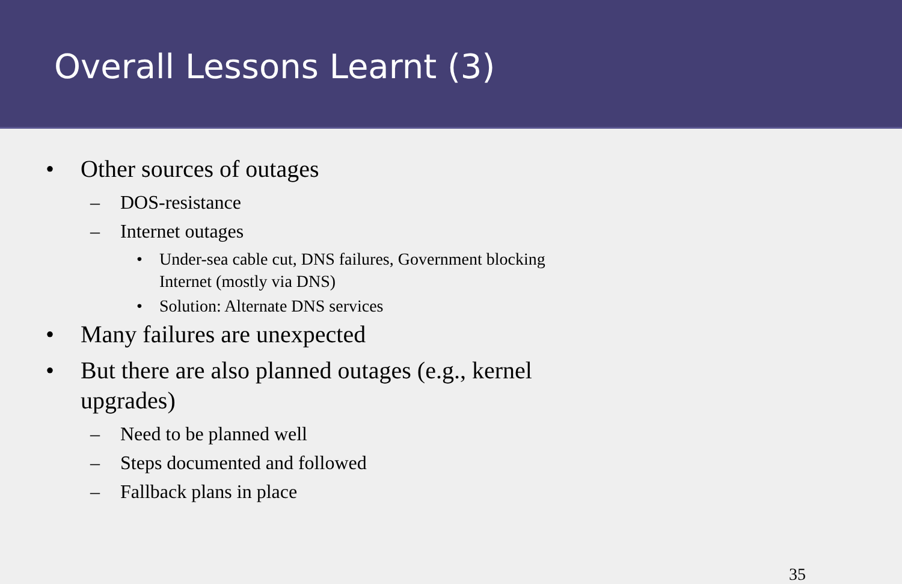Overall Lessons Learnt (3)
• Other sources of outages
– DOS-resistance
– Internet outages
• Under-sea cable cut, DNS failures, Government blocking Internet (mostly via DNS)
• Solution: Alternate DNS services
• Many failures are unexpected
• But there are also planned outages (e.g., kernel upgrades)
– Need to be planned well
– Steps documented and followed
– Fallback plans in place
35